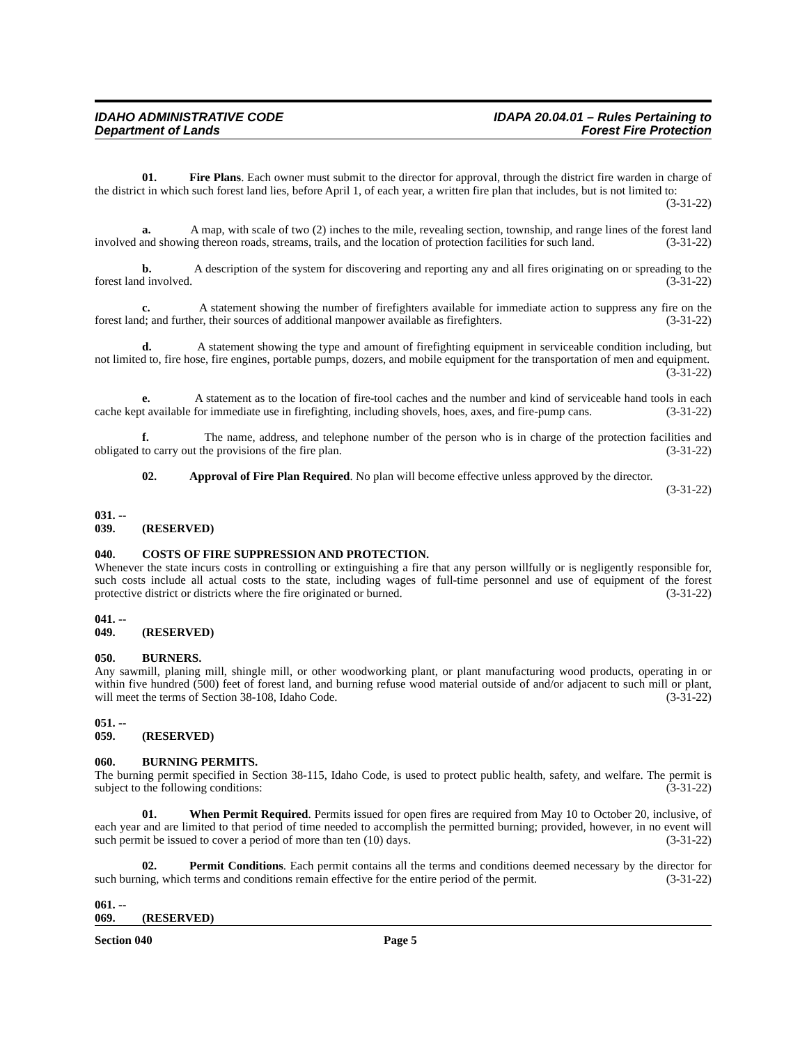IDAHO ADMINISTRATIVE CODE
Department of Lands
IDAPA 20.04.01 – Rules Pertaining to
Forest Fire Protection
01. Fire Plans. Each owner must submit to the director for approval, through the district fire warden in charge of the district in which such forest land lies, before April 1, of each year, a written fire plan that includes, but is not limited to: (3-31-22)
a. A map, with scale of two (2) inches to the mile, revealing section, township, and range lines of the forest land involved and showing thereon roads, streams, trails, and the location of protection facilities for such land. (3-31-22)
b. A description of the system for discovering and reporting any and all fires originating on or spreading to the forest land involved. (3-31-22)
c. A statement showing the number of firefighters available for immediate action to suppress any fire on the forest land; and further, their sources of additional manpower available as firefighters. (3-31-22)
d. A statement showing the type and amount of firefighting equipment in serviceable condition including, but not limited to, fire hose, fire engines, portable pumps, dozers, and mobile equipment for the transportation of men and equipment. (3-31-22)
e. A statement as to the location of fire-tool caches and the number and kind of serviceable hand tools in each cache kept available for immediate use in firefighting, including shovels, hoes, axes, and fire-pump cans. (3-31-22)
f. The name, address, and telephone number of the person who is in charge of the protection facilities and obligated to carry out the provisions of the fire plan. (3-31-22)
02. Approval of Fire Plan Required. No plan will become effective unless approved by the director. (3-31-22)
031. -- 039. (RESERVED)
040. COSTS OF FIRE SUPPRESSION AND PROTECTION.
Whenever the state incurs costs in controlling or extinguishing a fire that any person willfully or is negligently responsible for, such costs include all actual costs to the state, including wages of full-time personnel and use of equipment of the forest protective district or districts where the fire originated or burned. (3-31-22)
041. -- 049. (RESERVED)
050. BURNERS.
Any sawmill, planing mill, shingle mill, or other woodworking plant, or plant manufacturing wood products, operating in or within five hundred (500) feet of forest land, and burning refuse wood material outside of and/or adjacent to such mill or plant, will meet the terms of Section 38-108, Idaho Code. (3-31-22)
051. -- 059. (RESERVED)
060. BURNING PERMITS.
The burning permit specified in Section 38-115, Idaho Code, is used to protect public health, safety, and welfare. The permit is subject to the following conditions: (3-31-22)
01. When Permit Required. Permits issued for open fires are required from May 10 to October 20, inclusive, of each year and are limited to that period of time needed to accomplish the permitted burning; provided, however, in no event will such permit be issued to cover a period of more than ten (10) days. (3-31-22)
02. Permit Conditions. Each permit contains all the terms and conditions deemed necessary by the director for such burning, which terms and conditions remain effective for the entire period of the permit. (3-31-22)
061. -- 069. (RESERVED)
Section 040 Page 5